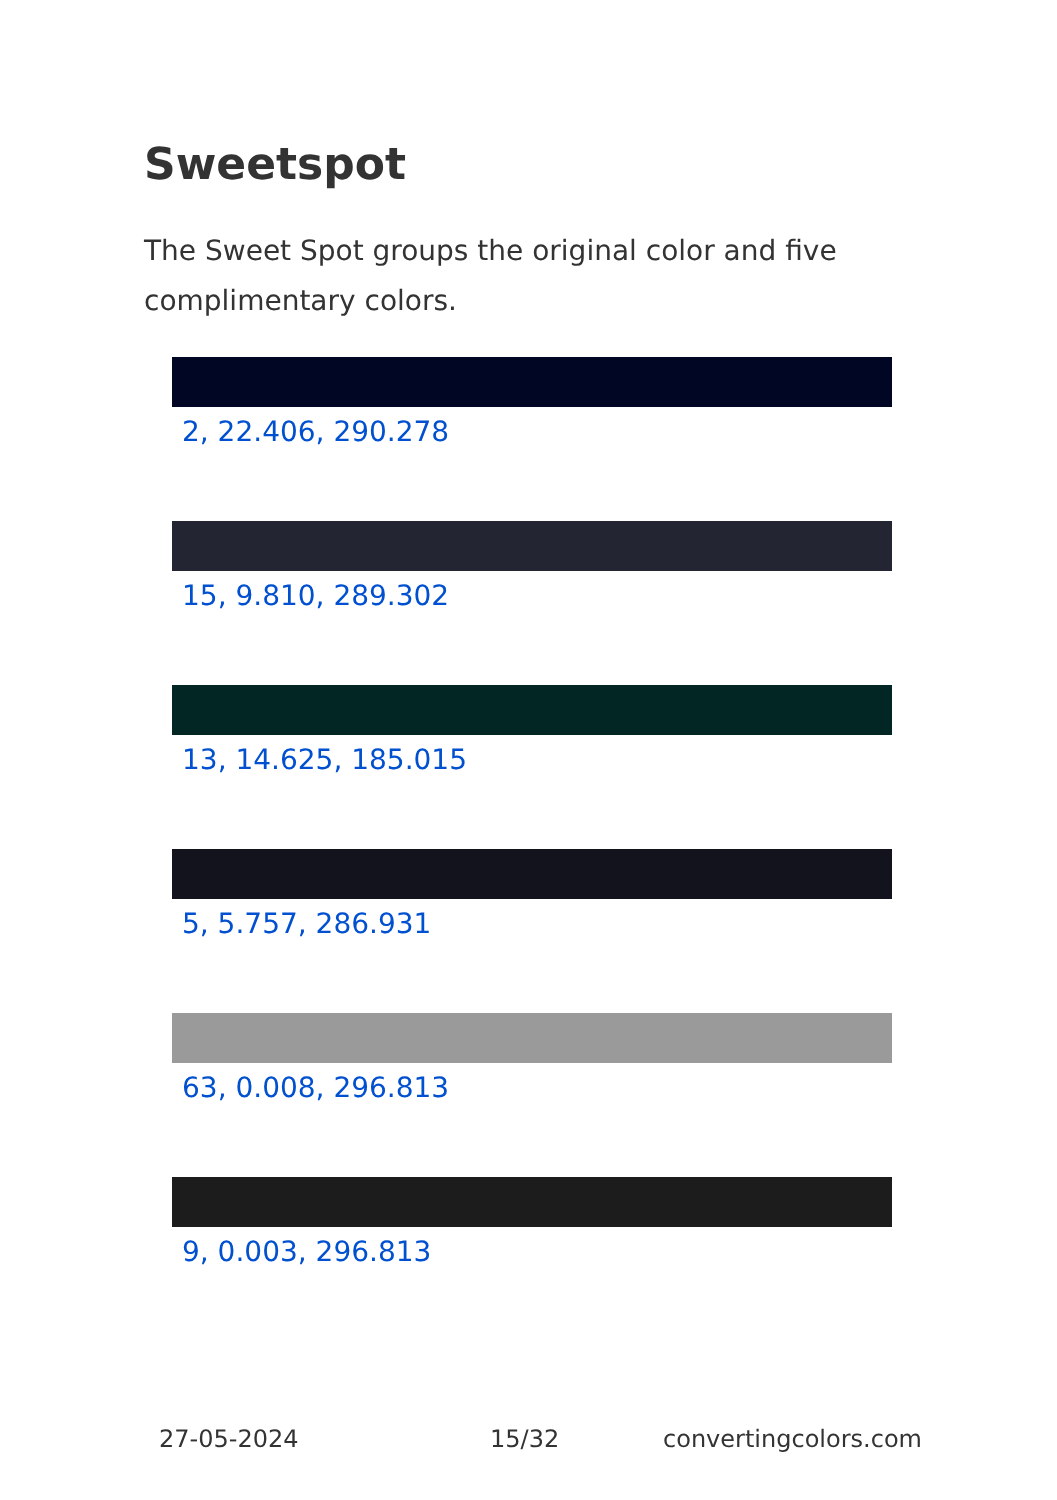Sweetspot
The Sweet Spot groups the original color and five complimentary colors.
2, 22.406, 290.278
15, 9.810, 289.302
13, 14.625, 185.015
5, 5.757, 286.931
63, 0.008, 296.813
9, 0.003, 296.813
27-05-2024 15/32 convertingcolors.com